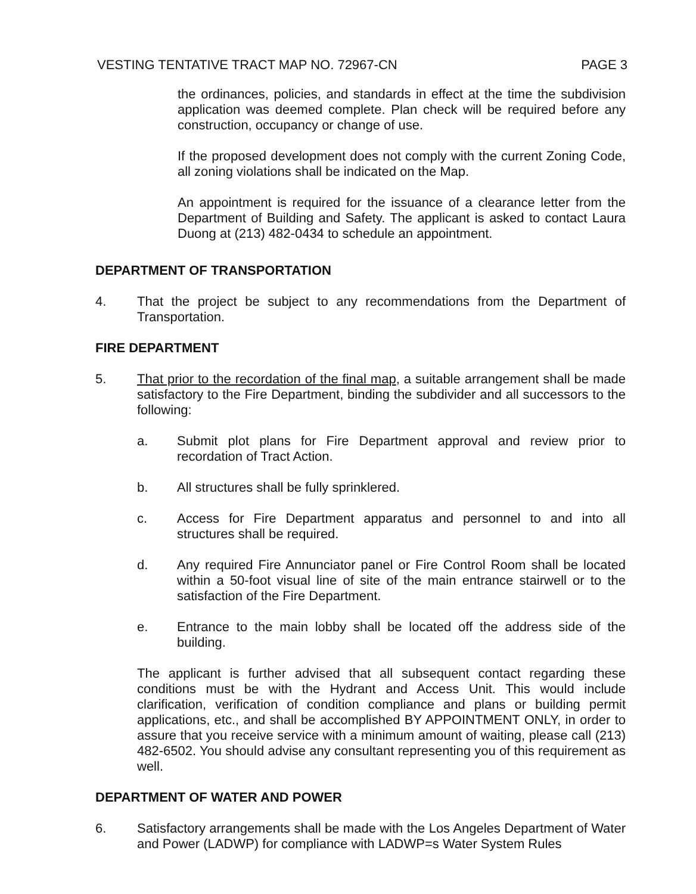VESTING TENTATIVE TRACT MAP NO. 72967-CN PAGE 3
the ordinances, policies, and standards in effect at the time the subdivision application was deemed complete. Plan check will be required before any construction, occupancy or change of use.
If the proposed development does not comply with the current Zoning Code, all zoning violations shall be indicated on the Map.
An appointment is required for the issuance of a clearance letter from the Department of Building and Safety. The applicant is asked to contact Laura Duong at (213) 482-0434 to schedule an appointment.
DEPARTMENT OF TRANSPORTATION
4. That the project be subject to any recommendations from the Department of Transportation.
FIRE DEPARTMENT
5. That prior to the recordation of the final map, a suitable arrangement shall be made satisfactory to the Fire Department, binding the subdivider and all successors to the following:
a. Submit plot plans for Fire Department approval and review prior to recordation of Tract Action.
b. All structures shall be fully sprinklered.
c. Access for Fire Department apparatus and personnel to and into all structures shall be required.
d. Any required Fire Annunciator panel or Fire Control Room shall be located within a 50-foot visual line of site of the main entrance stairwell or to the satisfaction of the Fire Department.
e. Entrance to the main lobby shall be located off the address side of the building.
The applicant is further advised that all subsequent contact regarding these conditions must be with the Hydrant and Access Unit. This would include clarification, verification of condition compliance and plans or building permit applications, etc., and shall be accomplished BY APPOINTMENT ONLY, in order to assure that you receive service with a minimum amount of waiting, please call (213) 482-6502. You should advise any consultant representing you of this requirement as well.
DEPARTMENT OF WATER AND POWER
6. Satisfactory arrangements shall be made with the Los Angeles Department of Water and Power (LADWP) for compliance with LADWP=s Water System Rules